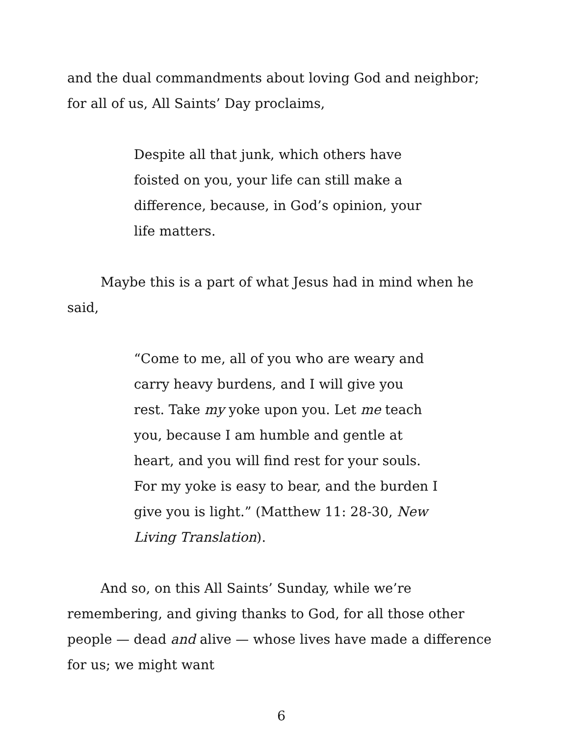and the dual commandments about loving God and neighbor; for all of us, All Saints’ Day proclaims,
Despite all that junk, which others have foisted on you, your life can still make a difference, because, in God’s opinion, your life matters.
Maybe this is a part of what Jesus had in mind when he said,
“Come to me, all of you who are weary and carry heavy burdens, and I will give you rest. Take my yoke upon you. Let me teach you, because I am humble and gentle at heart, and you will find rest for your souls. For my yoke is easy to bear, and the burden I give you is light.” (Matthew 11: 28-30, New Living Translation).
And so, on this All Saints’ Sunday, while we’re remembering, and giving thanks to God, for all those other people — dead and alive — whose lives have made a difference for us; we might want
6